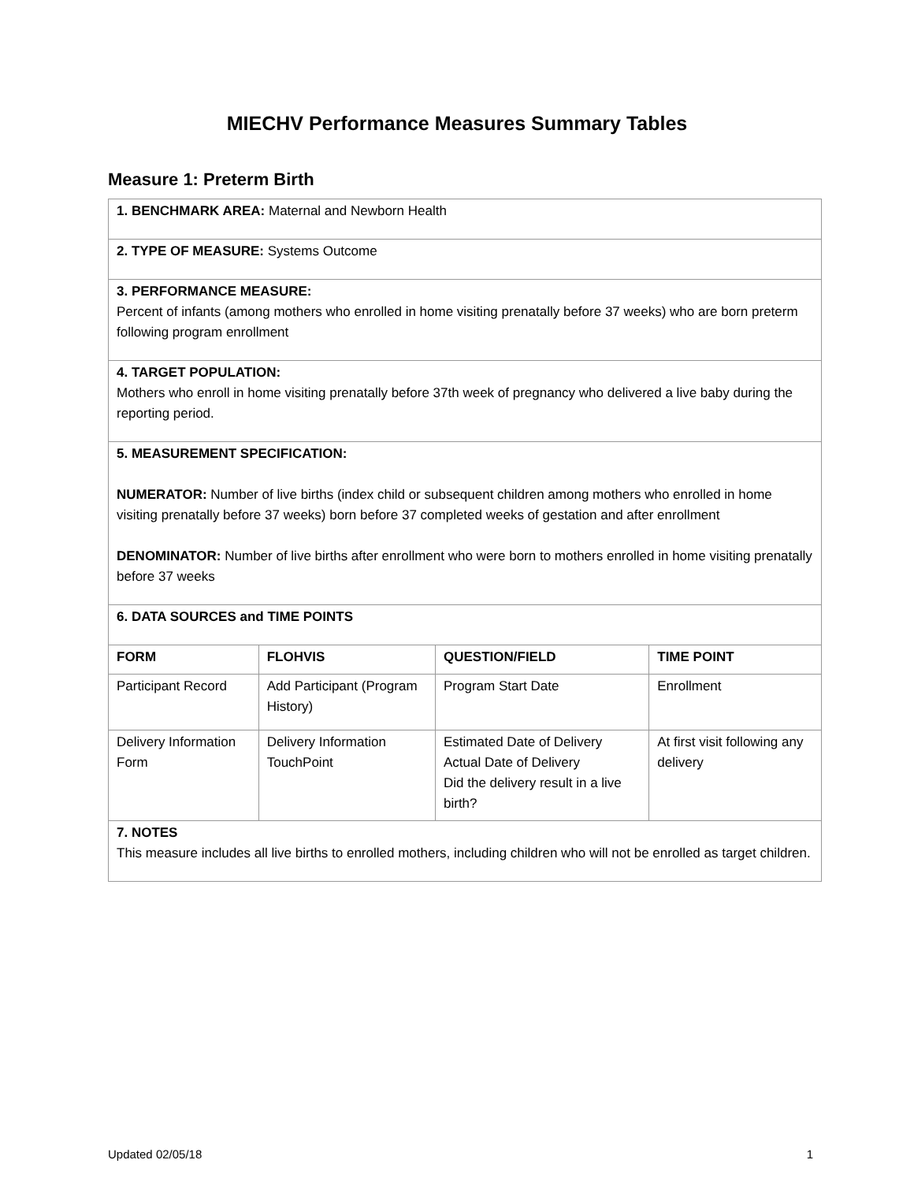MIECHV Performance Measures Summary Tables
Measure 1: Preterm Birth
| 1. BENCHMARK AREA: Maternal and Newborn Health | | | |
| 2. TYPE OF MEASURE: Systems Outcome | | | |
| 3. PERFORMANCE MEASURE: Percent of infants (among mothers who enrolled in home visiting prenatally before 37 weeks) who are born preterm following program enrollment | | | |
| 4. TARGET POPULATION: Mothers who enroll in home visiting prenatally before 37th week of pregnancy who delivered a live baby during the reporting period. | | | |
| 5. MEASUREMENT SPECIFICATION: NUMERATOR: Number of live births (index child or subsequent children among mothers who enrolled in home visiting prenatally before 37 weeks) born before 37 completed weeks of gestation and after enrollment DENOMINATOR: Number of live births after enrollment who were born to mothers enrolled in home visiting prenatally before 37 weeks | | | |
| 6. DATA SOURCES and TIME POINTS | | | |
| FORM | FLOHVIS | QUESTION/FIELD | TIME POINT |
| Participant Record | Add Participant (Program History) | Program Start Date | Enrollment |
| Delivery Information Form | Delivery Information TouchPoint | Estimated Date of Delivery Actual Date of Delivery Did the delivery result in a live birth? | At first visit following any delivery |
| 7. NOTES This measure includes all live births to enrolled mothers, including children who will not be enrolled as target children. | | | |
Updated 02/05/18 1